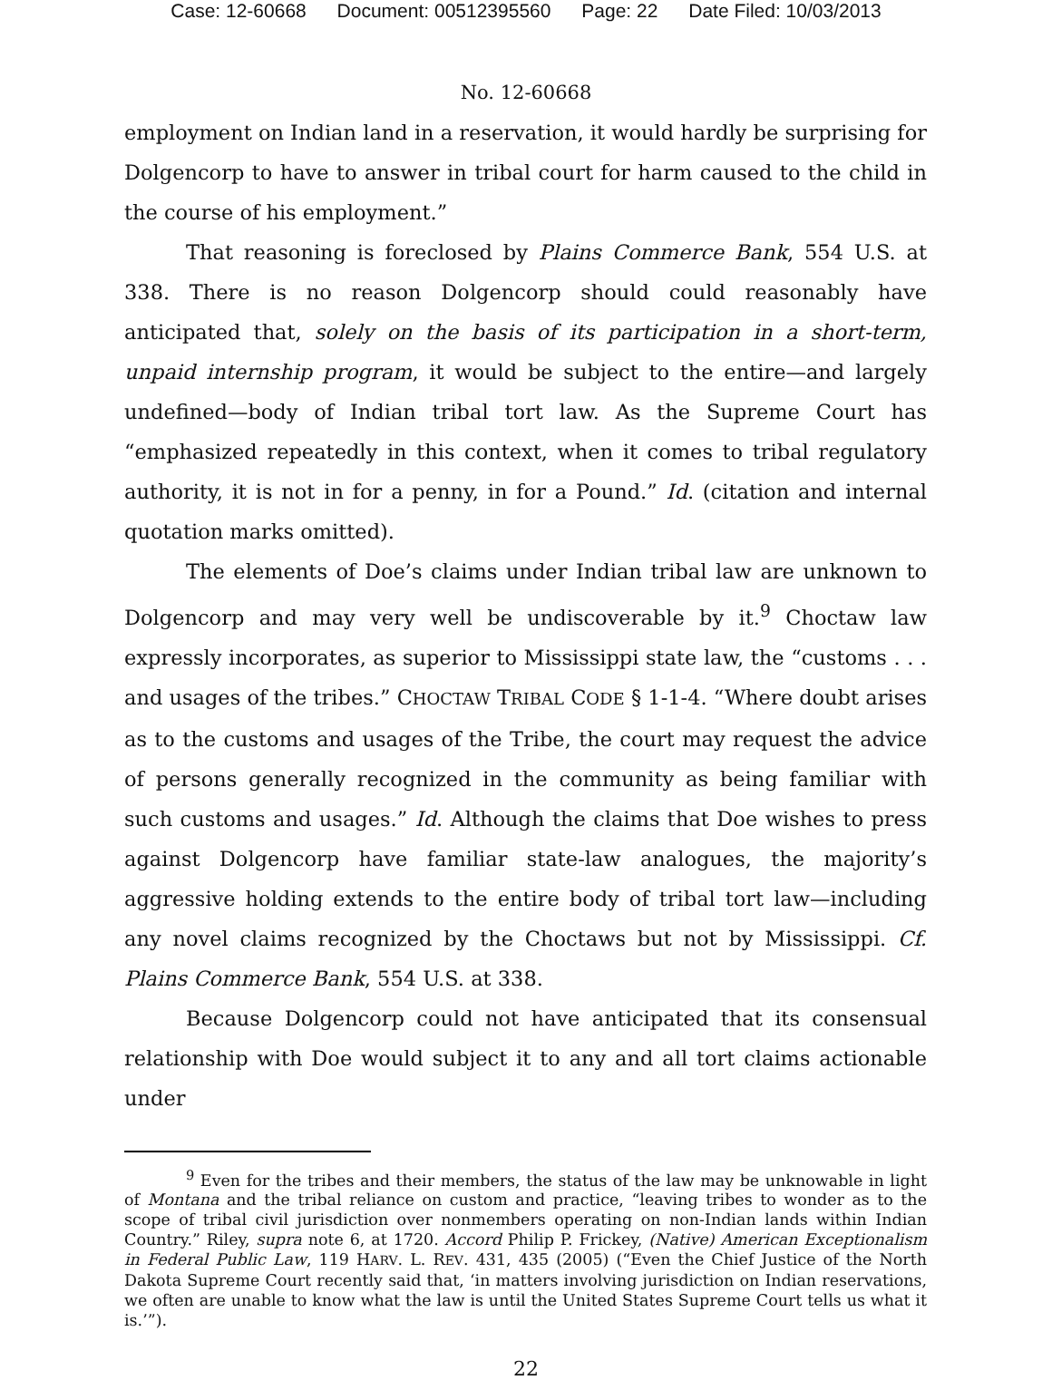Case: 12-60668 Document: 00512395560 Page: 22 Date Filed: 10/03/2013
No. 12-60668
employment on Indian land in a reservation, it would hardly be surprising for Dolgencorp to have to answer in tribal court for harm caused to the child in the course of his employment.”
That reasoning is foreclosed by Plains Commerce Bank, 554 U.S. at 338. There is no reason Dolgencorp should could reasonably have anticipated that, solely on the basis of its participation in a short-term, unpaid internship program, it would be subject to the entire—and largely undefined—body of Indian tribal tort law. As the Supreme Court has “emphasized repeatedly in this context, when it comes to tribal regulatory authority, it is not in for a penny, in for a Pound.” Id. (citation and internal quotation marks omitted).
The elements of Doe’s claims under Indian tribal law are unknown to Dolgencorp and may very well be undiscoverable by it.<sup>9</sup> Choctaw law expressly incorporates, as superior to Mississippi state law, the “customs . . . and usages of the tribes.” CHOCTAW TRIBAL CODE § 1-1-4. “Where doubt arises as to the customs and usages of the Tribe, the court may request the advice of persons generally recognized in the community as being familiar with such customs and usages.” Id. Although the claims that Doe wishes to press against Dolgencorp have familiar state-law analogues, the majority’s aggressive holding extends to the entire body of tribal tort law—including any novel claims recognized by the Choctaws but not by Mississippi. Cf. Plains Commerce Bank, 554 U.S. at 338.
Because Dolgencorp could not have anticipated that its consensual relationship with Doe would subject it to any and all tort claims actionable under
<sup>9</sup> Even for the tribes and their members, the status of the law may be unknowable in light of Montana and the tribal reliance on custom and practice, “leaving tribes to wonder as to the scope of tribal civil jurisdiction over nonmembers operating on non-Indian lands within Indian Country.” Riley, supra note 6, at 1720. Accord Philip P. Frickey, (Native) American Exceptionalism in Federal Public Law, 119 HARV. L. REV. 431, 435 (2005) (“Even the Chief Justice of the North Dakota Supreme Court recently said that, ‘in matters involving jurisdiction on Indian reservations, we often are unable to know what the law is until the United States Supreme Court tells us what it is.’”).
22